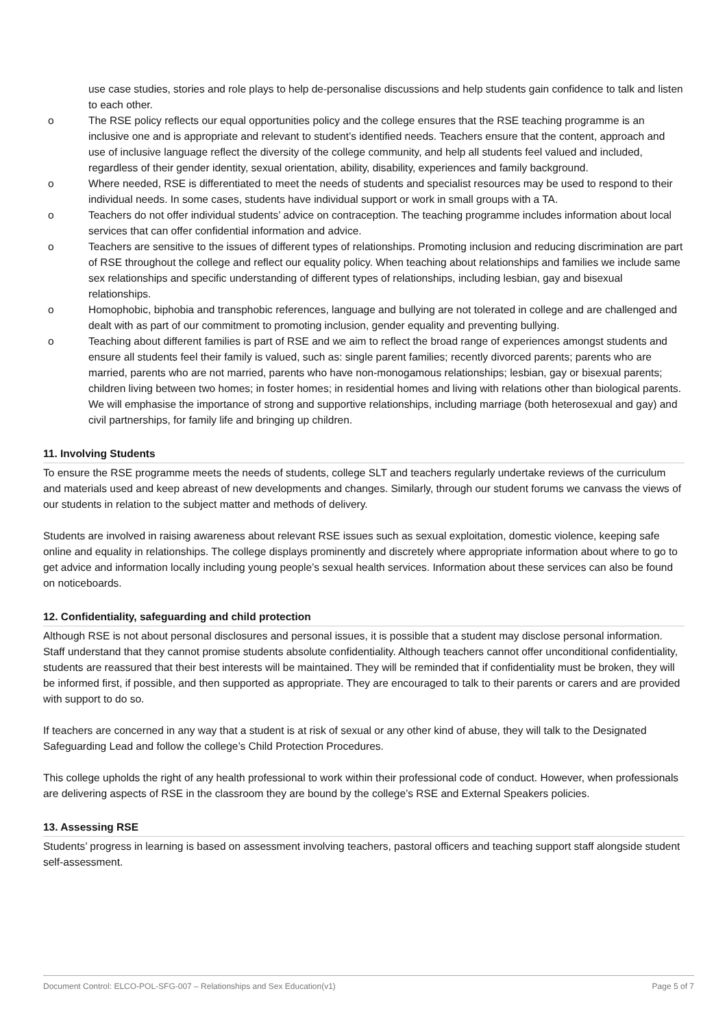use case studies, stories and role plays to help de-personalise discussions and help students gain confidence to talk and listen to each other.
o The RSE policy reflects our equal opportunities policy and the college ensures that the RSE teaching programme is an inclusive one and is appropriate and relevant to student’s identified needs. Teachers ensure that the content, approach and use of inclusive language reflect the diversity of the college community, and help all students feel valued and included, regardless of their gender identity, sexual orientation, ability, disability, experiences and family background.
o Where needed, RSE is differentiated to meet the needs of students and specialist resources may be used to respond to their individual needs. In some cases, students have individual support or work in small groups with a TA.
o Teachers do not offer individual students’ advice on contraception. The teaching programme includes information about local services that can offer confidential information and advice.
o Teachers are sensitive to the issues of different types of relationships. Promoting inclusion and reducing discrimination are part of RSE throughout the college and reflect our equality policy. When teaching about relationships and families we include same sex relationships and specific understanding of different types of relationships, including lesbian, gay and bisexual relationships.
o Homophobic, biphobia and transphobic references, language and bullying are not tolerated in college and are challenged and dealt with as part of our commitment to promoting inclusion, gender equality and preventing bullying.
o Teaching about different families is part of RSE and we aim to reflect the broad range of experiences amongst students and ensure all students feel their family is valued, such as: single parent families; recently divorced parents; parents who are married, parents who are not married, parents who have non-monogamous relationships; lesbian, gay or bisexual parents; children living between two homes; in foster homes; in residential homes and living with relations other than biological parents. We will emphasise the importance of strong and supportive relationships, including marriage (both heterosexual and gay) and civil partnerships, for family life and bringing up children.
11. Involving Students
To ensure the RSE programme meets the needs of students, college SLT and teachers regularly undertake reviews of the curriculum and materials used and keep abreast of new developments and changes. Similarly, through our student forums we canvass the views of our students in relation to the subject matter and methods of delivery.
Students are involved in raising awareness about relevant RSE issues such as sexual exploitation, domestic violence, keeping safe online and equality in relationships. The college displays prominently and discretely where appropriate information about where to go to get advice and information locally including young people’s sexual health services. Information about these services can also be found on noticeboards.
12. Confidentiality, safeguarding and child protection
Although RSE is not about personal disclosures and personal issues, it is possible that a student may disclose personal information. Staff understand that they cannot promise students absolute confidentiality. Although teachers cannot offer unconditional confidentiality, students are reassured that their best interests will be maintained. They will be reminded that if confidentiality must be broken, they will be informed first, if possible, and then supported as appropriate. They are encouraged to talk to their parents or carers and are provided with support to do so.
If teachers are concerned in any way that a student is at risk of sexual or any other kind of abuse, they will talk to the Designated Safeguarding Lead and follow the college’s Child Protection Procedures.
This college upholds the right of any health professional to work within their professional code of conduct. However, when professionals are delivering aspects of RSE in the classroom they are bound by the college’s RSE and External Speakers policies.
13. Assessing RSE
Students’ progress in learning is based on assessment involving teachers, pastoral officers and teaching support staff alongside student self-assessment.
Document Control: ELCO-POL-SFG-007 – Relationships and Sex Education(v1) Page 5 of 7